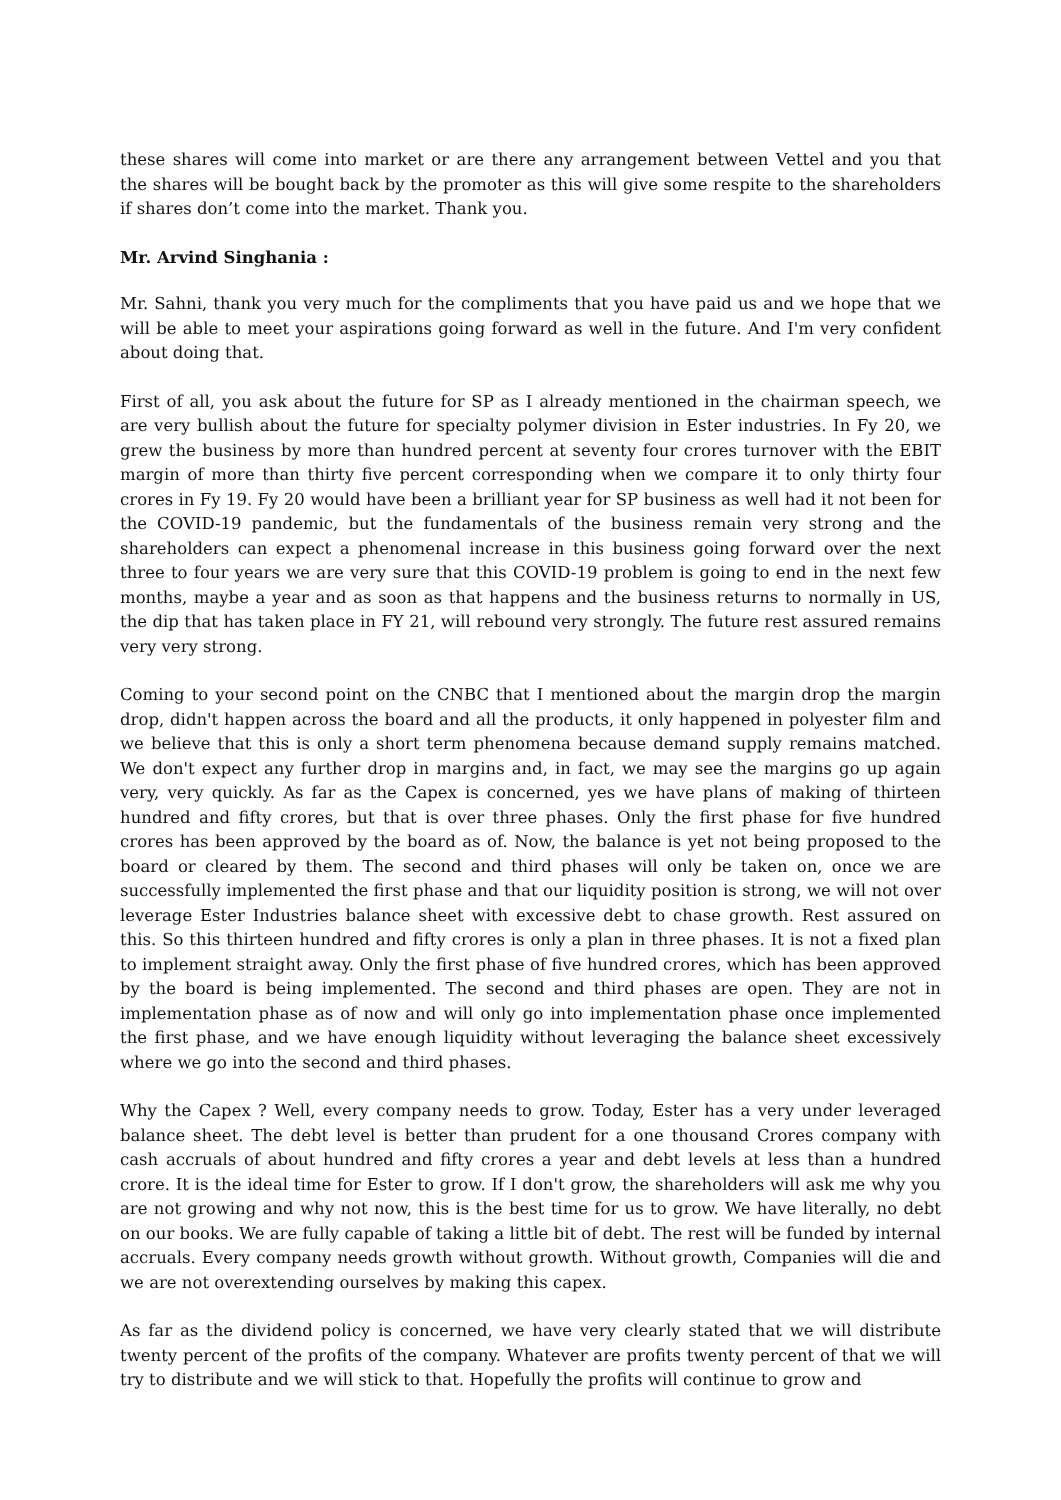these shares will come into market or are there any arrangement between Vettel and you that the shares will be bought back by the promoter as this will give some respite to the shareholders if shares don’t come into the market. Thank you.
Mr. Arvind Singhania :
Mr. Sahni, thank you very much for the compliments that you have paid us and we hope that we will be able to meet your aspirations going forward as well in the future. And I'm very confident about doing that.
First of all, you ask about the future for SP as I already mentioned in the chairman speech, we are very bullish about the future for specialty polymer division in Ester industries. In Fy 20, we grew the business by more than hundred percent at seventy four crores turnover with the EBIT margin of more than thirty five percent corresponding when we compare it to only thirty four crores in Fy 19. Fy 20 would have been a brilliant year for SP business as well had it not been for the COVID-19 pandemic, but the fundamentals of the business remain very strong and the shareholders can expect a phenomenal increase in this business going forward over the next three to four years we are very sure that this COVID-19 problem is going to end in the next few months, maybe a year and as soon as that happens and the business returns to normally in US, the dip that has taken place in FY 21, will rebound very strongly. The future rest assured remains very very strong.
Coming to your second point on the CNBC that I mentioned about the margin drop the margin drop, didn't happen across the board and all the products, it only happened in polyester film and we believe that this is only a short term phenomena because demand supply remains matched. We don't expect any further drop in margins and, in fact, we may see the margins go up again very, very quickly. As far as the Capex is concerned, yes we have plans of making of thirteen hundred and fifty crores, but that is over three phases. Only the first phase for five hundred crores has been approved by the board as of. Now, the balance is yet not being proposed to the board or cleared by them. The second and third phases will only be taken on, once we are successfully implemented the first phase and that our liquidity position is strong, we will not over leverage Ester Industries balance sheet with excessive debt to chase growth. Rest assured on this. So this thirteen hundred and fifty crores is only a plan in three phases. It is not a fixed plan to implement straight away. Only the first phase of five hundred crores, which has been approved by the board is being implemented. The second and third phases are open. They are not in implementation phase as of now and will only go into implementation phase once implemented the first phase, and we have enough liquidity without leveraging the balance sheet excessively where we go into the second and third phases.
Why the Capex ? Well, every company needs to grow. Today, Ester has a very under leveraged balance sheet. The debt level is better than prudent for a one thousand Crores company with cash accruals of about hundred and fifty crores a year and debt levels at less than a hundred crore. It is the ideal time for Ester to grow. If I don't grow, the shareholders will ask me why you are not growing and why not now, this is the best time for us to grow. We have literally, no debt on our books. We are fully capable of taking a little bit of debt. The rest will be funded by internal accruals. Every company needs growth without growth. Without growth, Companies will die and we are not overextending ourselves by making this capex.
As far as the dividend policy is concerned, we have very clearly stated that we will distribute twenty percent of the profits of the company. Whatever are profits twenty percent of that we will try to distribute and we will stick to that. Hopefully the profits will continue to grow and